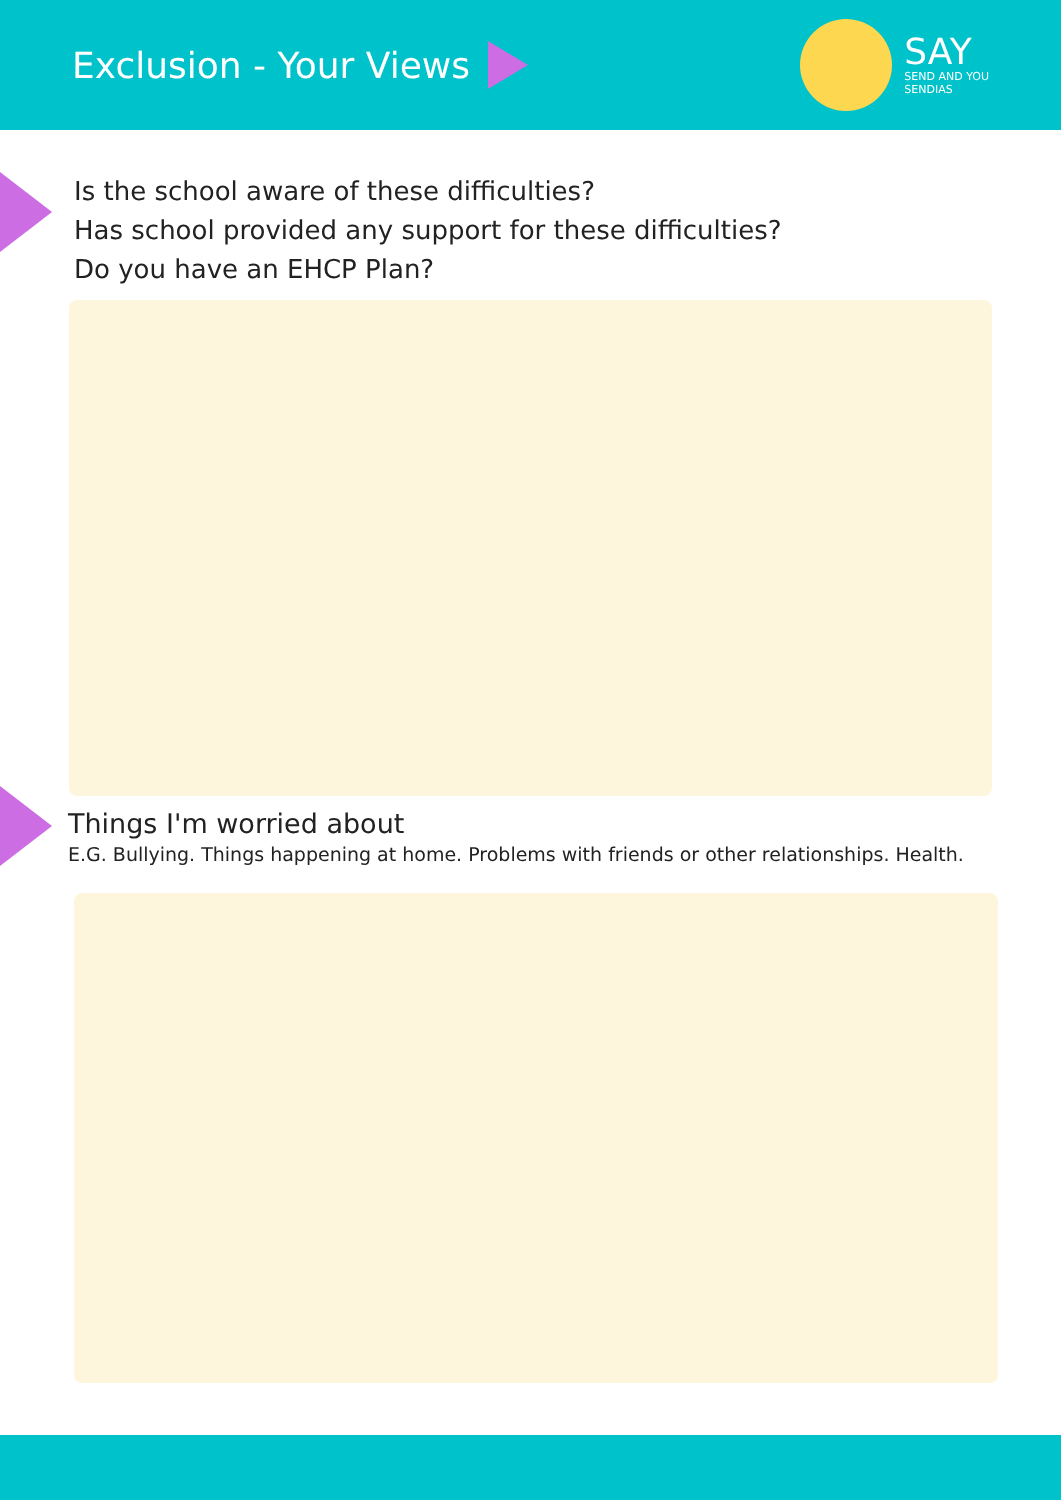Exclusion - Your Views
SAY
SEND AND YOU
SENDIAS
Is the school aware of these difficulties?
Has school provided any support for these difficulties?
Do you have an EHCP Plan?
Things I'm worried about
E.G. Bullying. Things happening at home. Problems with friends or other relationships. Health.